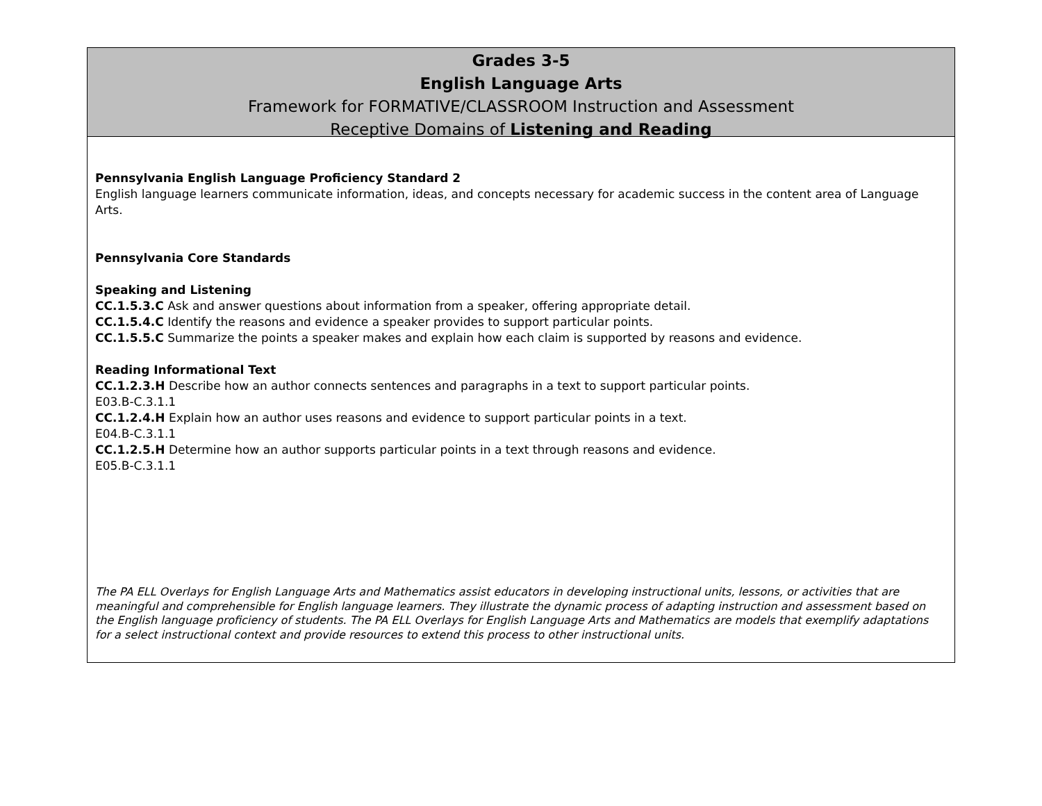Grades 3-5
English Language Arts
Framework for FORMATIVE/CLASSROOM Instruction and Assessment
Receptive Domains of Listening and Reading
Pennsylvania English Language Proficiency Standard 2
English language learners communicate information, ideas, and concepts necessary for academic success in the content area of Language Arts.
Pennsylvania Core Standards
Speaking and Listening
CC.1.5.3.C Ask and answer questions about information from a speaker, offering appropriate detail.
CC.1.5.4.C Identify the reasons and evidence a speaker provides to support particular points.
CC.1.5.5.C Summarize the points a speaker makes and explain how each claim is supported by reasons and evidence.
Reading Informational Text
CC.1.2.3.H Describe how an author connects sentences and paragraphs in a text to support particular points.
E03.B-C.3.1.1
CC.1.2.4.H Explain how an author uses reasons and evidence to support particular points in a text.
E04.B-C.3.1.1
CC.1.2.5.H Determine how an author supports particular points in a text through reasons and evidence.
E05.B-C.3.1.1
The PA ELL Overlays for English Language Arts and Mathematics assist educators in developing instructional units, lessons, or activities that are meaningful and comprehensible for English language learners. They illustrate the dynamic process of adapting instruction and assessment based on the English language proficiency of students. The PA ELL Overlays for English Language Arts and Mathematics are models that exemplify adaptations for a select instructional context and provide resources to extend this process to other instructional units.